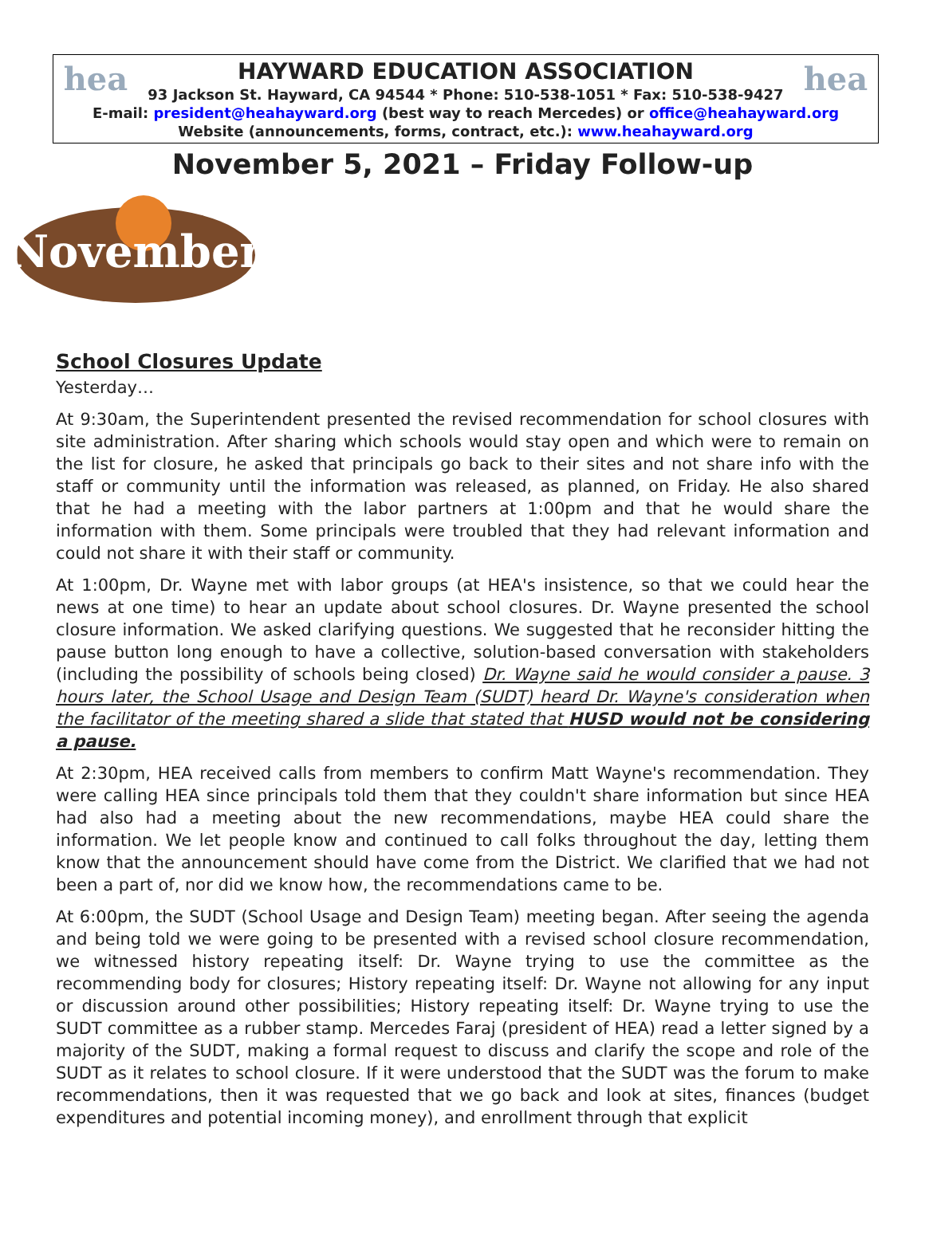hea hea
HAYWARD EDUCATION ASSOCIATION
93 Jackson St. Hayward, CA 94544 * Phone: 510-538-1051 * Fax: 510-538-9427
E-mail: president@heahayward.org (best way to reach Mercedes) or office@heahayward.org
Website (announcements, forms, contract, etc.): www.heahayward.org
November 5, 2021 – Friday Follow-up
November
School Closures Update
Yesterday…
At 9:30am, the Superintendent presented the revised recommendation for school closures with site administration. After sharing which schools would stay open and which were to remain on the list for closure, he asked that principals go back to their sites and not share info with the staff or community until the information was released, as planned, on Friday. He also shared that he had a meeting with the labor partners at 1:00pm and that he would share the information with them. Some principals were troubled that they had relevant information and could not share it with their staff or community.
At 1:00pm, Dr. Wayne met with labor groups (at HEA's insistence, so that we could hear the news at one time) to hear an update about school closures. Dr. Wayne presented the school closure information. We asked clarifying questions. We suggested that he reconsider hitting the pause button long enough to have a collective, solution-based conversation with stakeholders (including the possibility of schools being closed) Dr. Wayne said he would consider a pause. 3 hours later, the School Usage and Design Team (SUDT) heard Dr. Wayne's consideration when the facilitator of the meeting shared a slide that stated that HUSD would not be considering a pause.
At 2:30pm, HEA received calls from members to confirm Matt Wayne's recommendation. They were calling HEA since principals told them that they couldn't share information but since HEA had also had a meeting about the new recommendations, maybe HEA could share the information. We let people know and continued to call folks throughout the day, letting them know that the announcement should have come from the District. We clarified that we had not been a part of, nor did we know how, the recommendations came to be.
At 6:00pm, the SUDT (School Usage and Design Team) meeting began. After seeing the agenda and being told we were going to be presented with a revised school closure recommendation, we witnessed history repeating itself: Dr. Wayne trying to use the committee as the recommending body for closures; History repeating itself: Dr. Wayne not allowing for any input or discussion around other possibilities; History repeating itself: Dr. Wayne trying to use the SUDT committee as a rubber stamp. Mercedes Faraj (president of HEA) read a letter signed by a majority of the SUDT, making a formal request to discuss and clarify the scope and role of the SUDT as it relates to school closure. If it were understood that the SUDT was the forum to make recommendations, then it was requested that we go back and look at sites, finances (budget expenditures and potential incoming money), and enrollment through that explicit